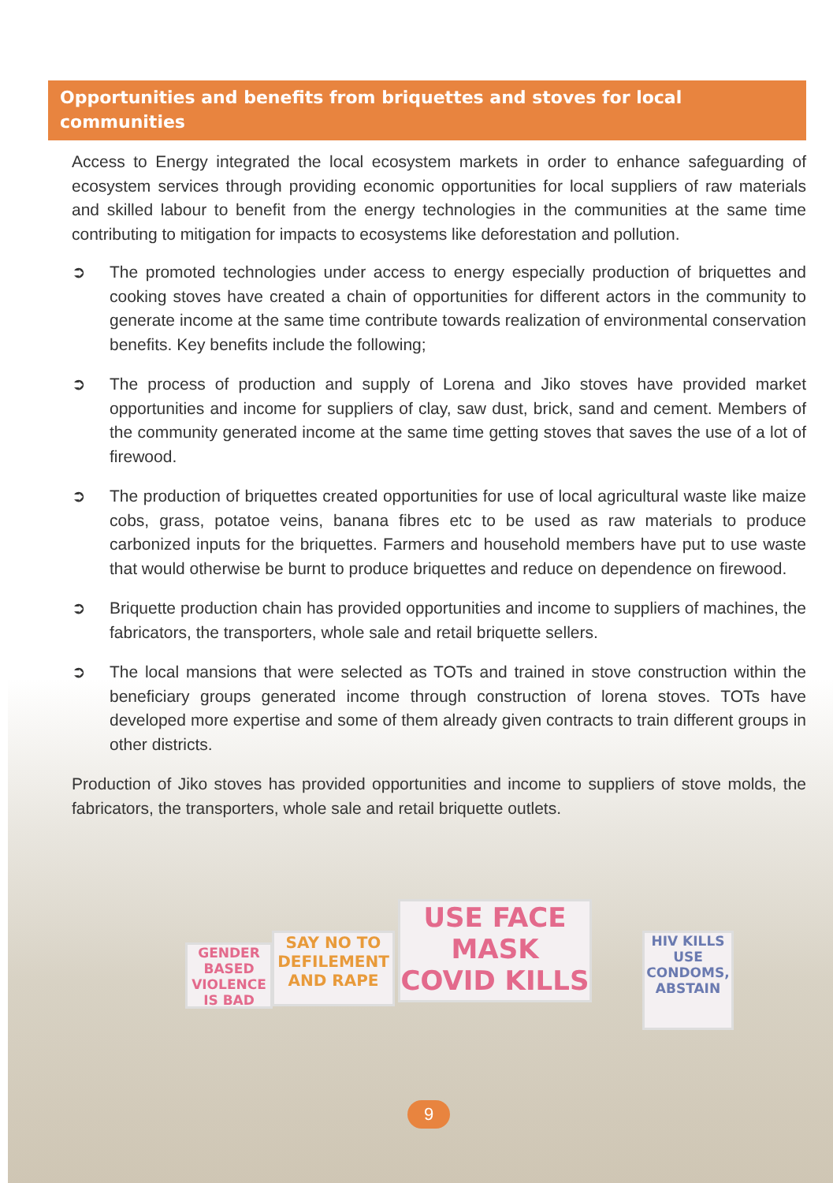GENDER BASED VIOLENCE IS BAD
SAY NO TO DEFILEMENT AND RAPE
USE FACE MASK COVID KILLS
HIV KILLS USE CONDOMS, ABSTAIN
Opportunities and benefits from briquettes and stoves for local communities
Access to Energy integrated the local ecosystem markets in order to enhance safeguarding of ecosystem services through providing economic opportunities for local suppliers of raw materials and skilled labour to benefit from the energy technologies in the communities at the same time contributing to mitigation for impacts to ecosystems like deforestation and pollution.
➲ The promoted technologies under access to energy especially production of briquettes and cooking stoves have created a chain of opportunities for different actors in the community to generate income at the same time contribute towards realization of environmental conservation benefits. Key benefits include the following;
➲ The process of production and supply of Lorena and Jiko stoves have provided market opportunities and income for suppliers of clay, saw dust, brick, sand and cement. Members of the community generated income at the same time getting stoves that saves the use of a lot of firewood.
➲ The production of briquettes created opportunities for use of local agricultural waste like maize cobs, grass, potatoe veins, banana fibres etc to be used as raw materials to produce carbonized inputs for the briquettes. Farmers and household members have put to use waste that would otherwise be burnt to produce briquettes and reduce on dependence on firewood.
➲ Briquette production chain has provided opportunities and income to suppliers of machines, the fabricators, the transporters, whole sale and retail briquette sellers.
➲ The local mansions that were selected as TOTs and trained in stove construction within the beneficiary groups generated income through construction of lorena stoves. TOTs have developed more expertise and some of them already given contracts to train different groups in other districts.
Production of Jiko stoves has provided opportunities and income to suppliers of stove molds, the fabricators, the transporters, whole sale and retail briquette outlets.
9